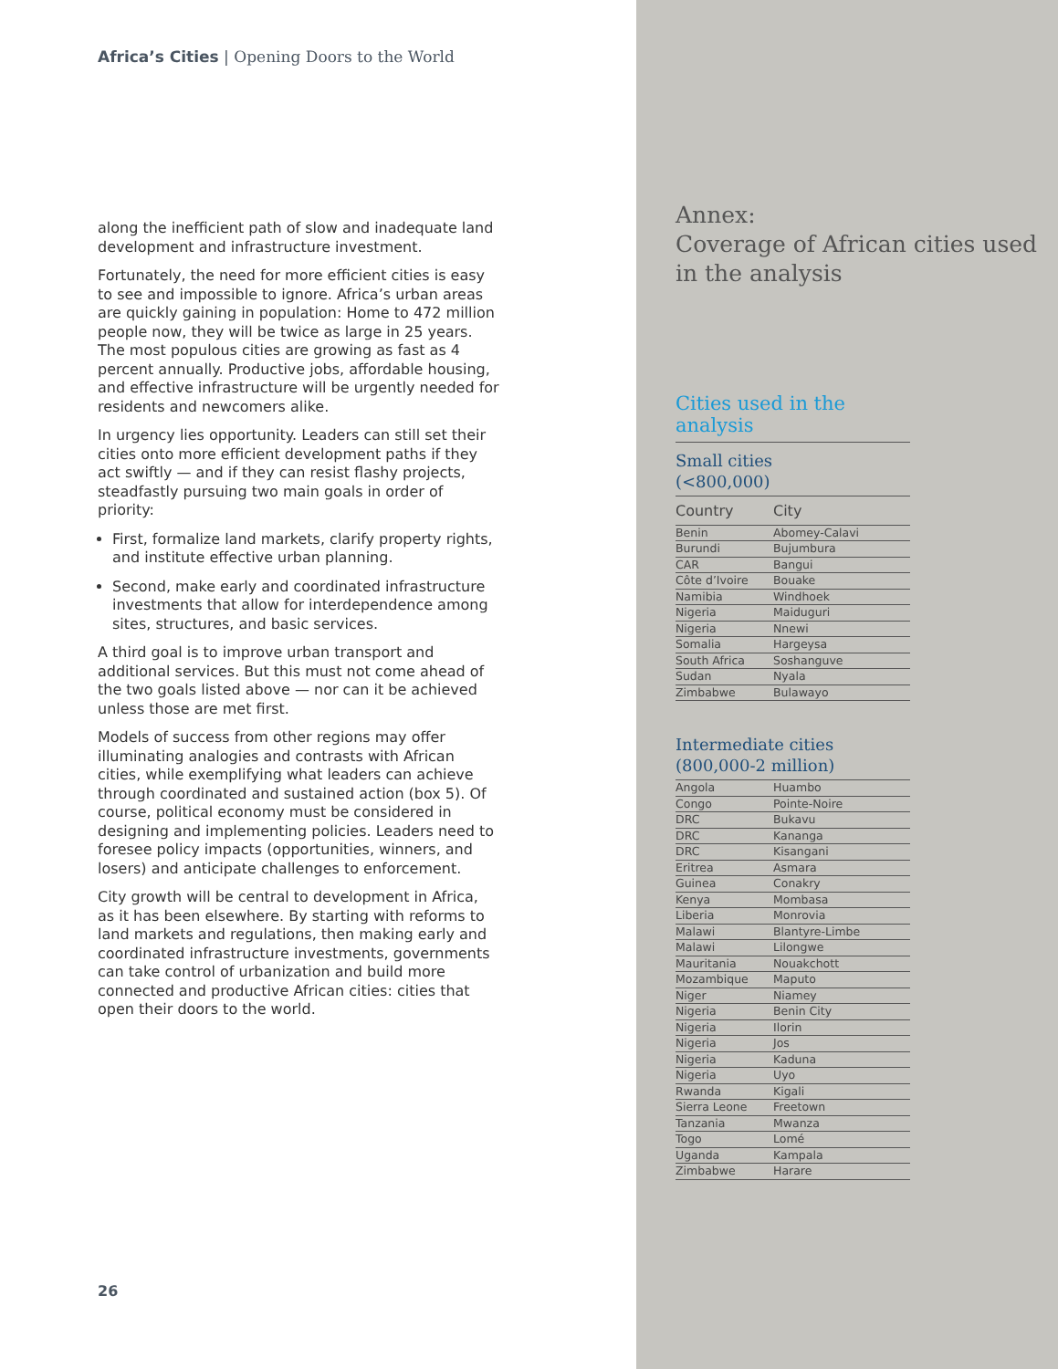Africa’s Cities | Opening Doors to the World
along the inefficient path of slow and inadequate land development and infrastructure investment.
Fortunately, the need for more efficient cities is easy to see and impossible to ignore. Africa’s urban areas are quickly gaining in population: Home to 472 million people now, they will be twice as large in 25 years. The most populous cities are growing as fast as 4 percent annually. Productive jobs, affordable housing, and effective infrastructure will be urgently needed for residents and newcomers alike.
In urgency lies opportunity. Leaders can still set their cities onto more efficient development paths if they act swiftly — and if they can resist flashy projects, steadfastly pursuing two main goals in order of priority:
First, formalize land markets, clarify property rights, and institute effective urban planning.
Second, make early and coordinated infrastructure investments that allow for interdependence among sites, structures, and basic services.
A third goal is to improve urban transport and additional services. But this must not come ahead of the two goals listed above — nor can it be achieved unless those are met first.
Models of success from other regions may offer illuminating analogies and contrasts with African cities, while exemplifying what leaders can achieve through coordinated and sustained action (box 5). Of course, political economy must be considered in designing and implementing policies. Leaders need to foresee policy impacts (opportunities, winners, and losers) and anticipate challenges to enforcement.
City growth will be central to development in Africa, as it has been elsewhere. By starting with reforms to land markets and regulations, then making early and coordinated infrastructure investments, governments can take control of urbanization and build more connected and productive African cities: cities that open their doors to the world.
26
Annex:
Coverage of African cities used in the analysis
Cities used in the analysis
Small cities
(<800,000)
| Country | City |
| --- | --- |
| Benin | Abomey-Calavi |
| Burundi | Bujumbura |
| CAR | Bangui |
| Côte d’Ivoire | Bouake |
| Namibia | Windhoek |
| Nigeria | Maiduguri |
| Nigeria | Nnewi |
| Somalia | Hargeysa |
| South Africa | Soshanguve |
| Sudan | Nyala |
| Zimbabwe | Bulawayo |
Intermediate cities
(800,000-2 million)
| Angola | Huambo |
| Congo | Pointe-Noire |
| DRC | Bukavu |
| DRC | Kananga |
| DRC | Kisangani |
| Eritrea | Asmara |
| Guinea | Conakry |
| Kenya | Mombasa |
| Liberia | Monrovia |
| Malawi | Blantyre-Limbe |
| Malawi | Lilongwe |
| Mauritania | Nouakchott |
| Mozambique | Maputo |
| Niger | Niamey |
| Nigeria | Benin City |
| Nigeria | Ilorin |
| Nigeria | Jos |
| Nigeria | Kaduna |
| Nigeria | Uyo |
| Rwanda | Kigali |
| Sierra Leone | Freetown |
| Tanzania | Mwanza |
| Togo | Lomé |
| Uganda | Kampala |
| Zimbabwe | Harare |